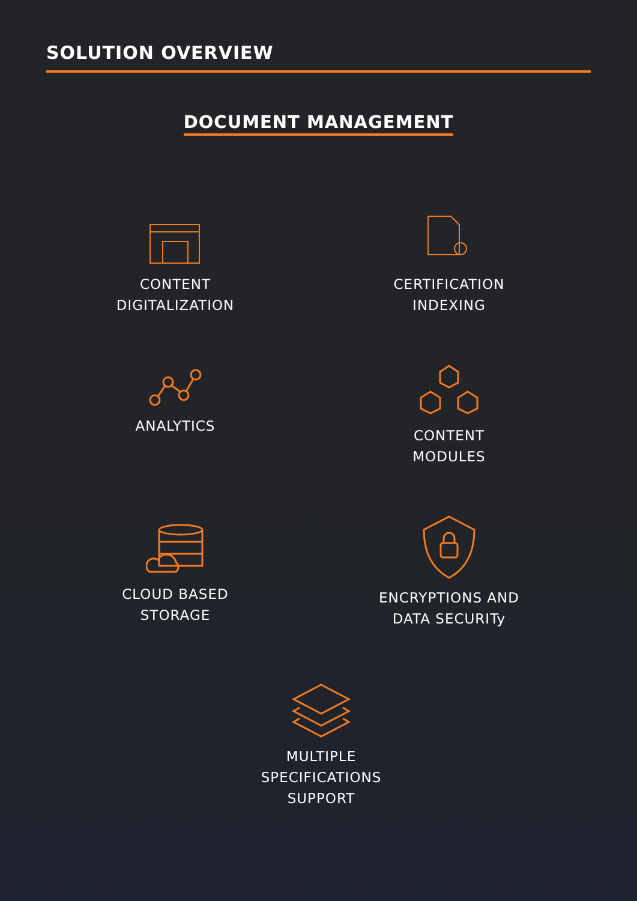SOLUTION OVERVIEW
DOCUMENT MANAGEMENT
CONTENT
DIGITALIZATION
CERTIFICATION
INDEXING
ANALYTICS
CONTENT
MODULES
CLOUD BASED
STORAGE
ENCRYPTIONS AND
DATA SECURITy
MULTIPLE
SPECIFICATIONS
SUPPORT